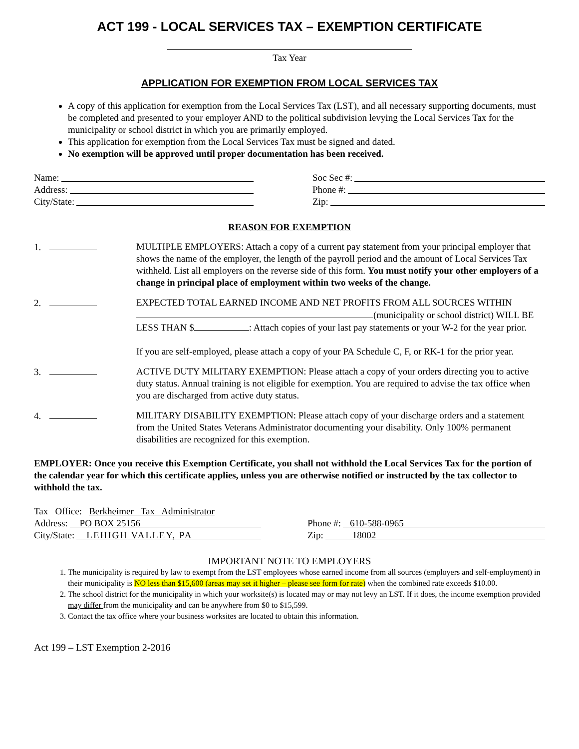ACT 199 - LOCAL SERVICES TAX – EXEMPTION CERTIFICATE
Tax Year
APPLICATION FOR EXEMPTION FROM LOCAL SERVICES TAX
A copy of this application for exemption from the Local Services Tax (LST), and all necessary supporting documents, must be completed and presented to your employer AND to the political subdivision levying the Local Services Tax for the municipality or school district in which you are primarily employed.
This application for exemption from the Local Services Tax must be signed and dated.
No exemption will be approved until proper documentation has been received.
Name:
Address:
City/State:
Soc Sec #:
Phone #:
Zip:
REASON FOR EXEMPTION
1. MULTIPLE EMPLOYERS: Attach a copy of a current pay statement from your principal employer that shows the name of the employer, the length of the payroll period and the amount of Local Services Tax withheld. List all employers on the reverse side of this form. You must notify your other employers of a change in principal place of employment within two weeks of the change.
2. EXPECTED TOTAL EARNED INCOME AND NET PROFITS FROM ALL SOURCES WITHIN (municipality or school district) WILL BE LESS THAN $ : Attach copies of your last pay statements or your W-2 for the year prior.
If you are self-employed, please attach a copy of your PA Schedule C, F, or RK-1 for the prior year.
3. ACTIVE DUTY MILITARY EXEMPTION: Please attach a copy of your orders directing you to active duty status. Annual training is not eligible for exemption. You are required to advise the tax office when you are discharged from active duty status.
4. MILITARY DISABILITY EXEMPTION: Please attach copy of your discharge orders and a statement from the United States Veterans Administrator documenting your disability. Only 100% permanent disabilities are recognized for this exemption.
EMPLOYER: Once you receive this Exemption Certificate, you shall not withhold the Local Services Tax for the portion of the calendar year for which this certificate applies, unless you are otherwise notified or instructed by the tax collector to withhold the tax.
Tax Office: Berkheimer Tax Administrator
Address: PO BOX 25156
City/State: LEHIGH VALLEY, PA
Phone #: 610-588-0965
Zip: 18002
IMPORTANT NOTE TO EMPLOYERS
1. The municipality is required by law to exempt from the LST employees whose earned income from all sources (employers and self-employment) in their municipality is NO less than $15,600 (areas may set it higher – please see form for rate) when the combined rate exceeds $10.00.
2. The school district for the municipality in which your worksite(s) is located may or may not levy an LST. If it does, the income exemption provided may differ from the municipality and can be anywhere from $0 to $15,599.
3. Contact the tax office where your business worksites are located to obtain this information.
Act 199 – LST Exemption 2-2016